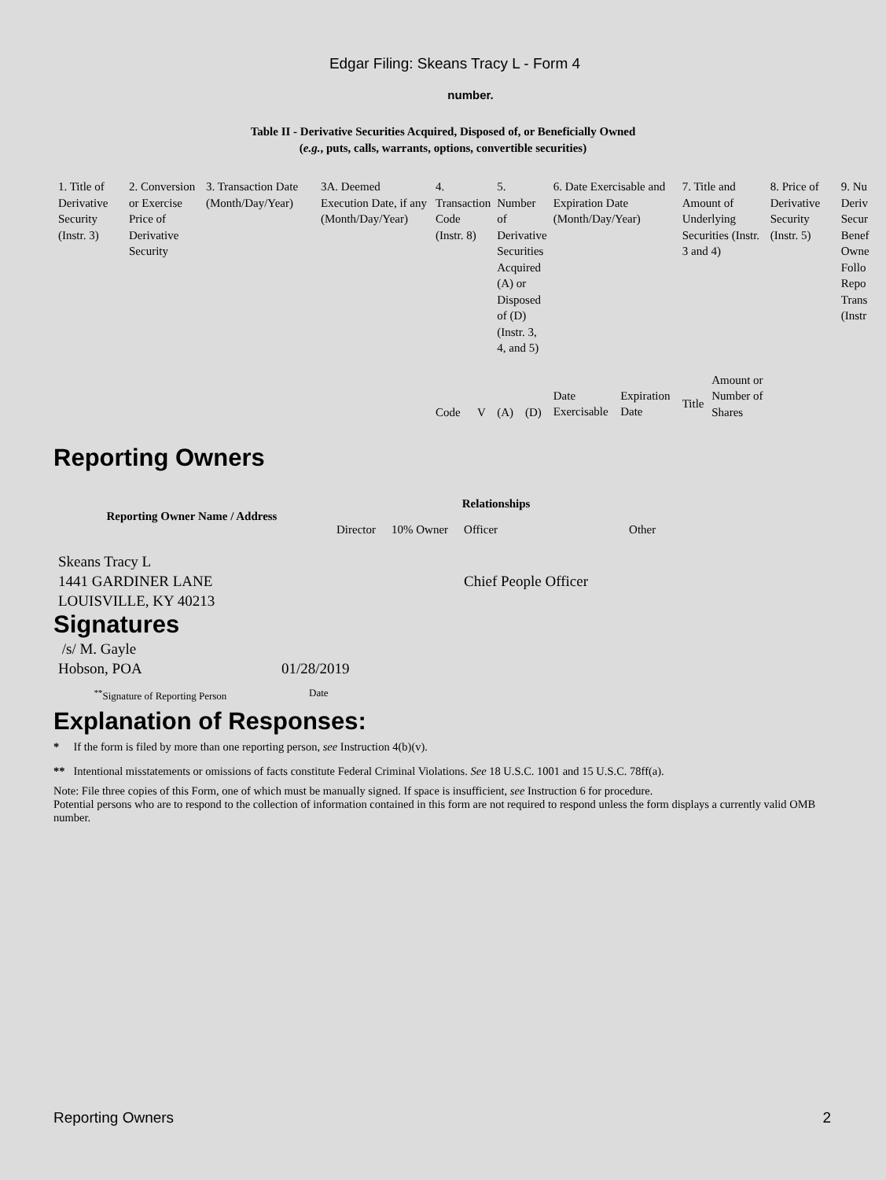Edgar Filing: Skeans Tracy L - Form 4
number.
Table II - Derivative Securities Acquired, Disposed of, or Beneficially Owned
(e.g., puts, calls, warrants, options, convertible securities)
| 1. Title of Derivative Security (Instr. 3) | 2. Conversion or Exercise Price of Derivative Security | 3. Transaction Date (Month/Day/Year) | 3A. Deemed Execution Date, if any (Month/Day/Year) | 4. Transaction Code (Instr. 8) | | 5. Number of Derivative Securities Acquired (A) or Disposed of (D) (Instr. 3, 4, and 5) | | 6. Date Exercisable and Expiration Date (Month/Day/Year) | | 7. Title and Amount of Underlying Securities (Instr. 3 and 4) | | 8. Price of Derivative Security (Instr. 5) | 9. Nu Deriv Secur Benef Owne Follo Repo Trans (Instr |
| | | | | Code | V | (A) | (D) | Date Exercisable | Expiration Date | Title | Amount or Number of Shares | | |
Reporting Owners
| Reporting Owner Name / Address | Relationships | | | |
| --- | --- | --- | --- | --- |
| | Director | 10% Owner | Officer | Other |
| Skeans Tracy L 1441 GARDINER LANE LOUISVILLE, KY 40213 | | | Chief People Officer | |
Signatures
| /s/ M. Gayle Hobson, POA | 01/28/2019 |
| <sup>**</sup> Signature of Reporting Person | Date |
Explanation of Responses:
* If the form is filed by more than one reporting person, see Instruction 4(b)(v).
** Intentional misstatements or omissions of facts constitute Federal Criminal Violations. See 18 U.S.C. 1001 and 15 U.S.C. 78ff(a).
Note: File three copies of this Form, one of which must be manually signed. If space is insufficient, see Instruction 6 for procedure.
Potential persons who are to respond to the collection of information contained in this form are not required to respond unless the form displays a currently valid OMB number.
Reporting Owners 2